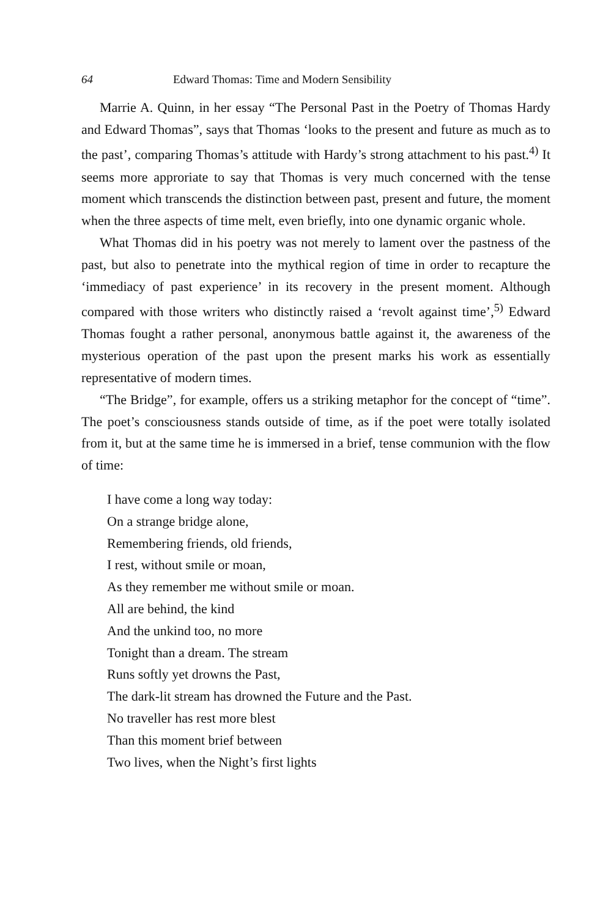64 Edward Thomas: Time and Modern Sensibility
Marrie A. Quinn, in her essay “The Personal Past in the Poetry of Thomas Hardy and Edward Thomas”, says that Thomas ‘looks to the present and future as much as to the past’, comparing Thomas’s attitude with Hardy’s strong attachment to his past.<sup>4)</sup> It seems more approriate to say that Thomas is very much concerned with the tense moment which transcends the distinction between past, present and future, the moment when the three aspects of time melt, even briefly, into one dynamic organic whole.
What Thomas did in his poetry was not merely to lament over the pastness of the past, but also to penetrate into the mythical region of time in order to recapture the ‘immediacy of past experience’ in its recovery in the present moment. Although compared with those writers who distinctly raised a ‘revolt against time’,<sup>5)</sup> Edward Thomas fought a rather personal, anonymous battle against it, the awareness of the mysterious operation of the past upon the present marks his work as essentially representative of modern times.
“The Bridge”, for example, offers us a striking metaphor for the concept of “time”. The poet’s consciousness stands outside of time, as if the poet were totally isolated from it, but at the same time he is immersed in a brief, tense communion with the flow of time:
I have come a long way today:
On a strange bridge alone,
Remembering friends, old friends,
I rest, without smile or moan,
As they remember me without smile or moan.
All are behind, the kind
And the unkind too, no more
Tonight than a dream. The stream
Runs softly yet drowns the Past,
The dark-lit stream has drowned the Future and the Past.
No traveller has rest more blest
Than this moment brief between
Two lives, when the Night’s first lights